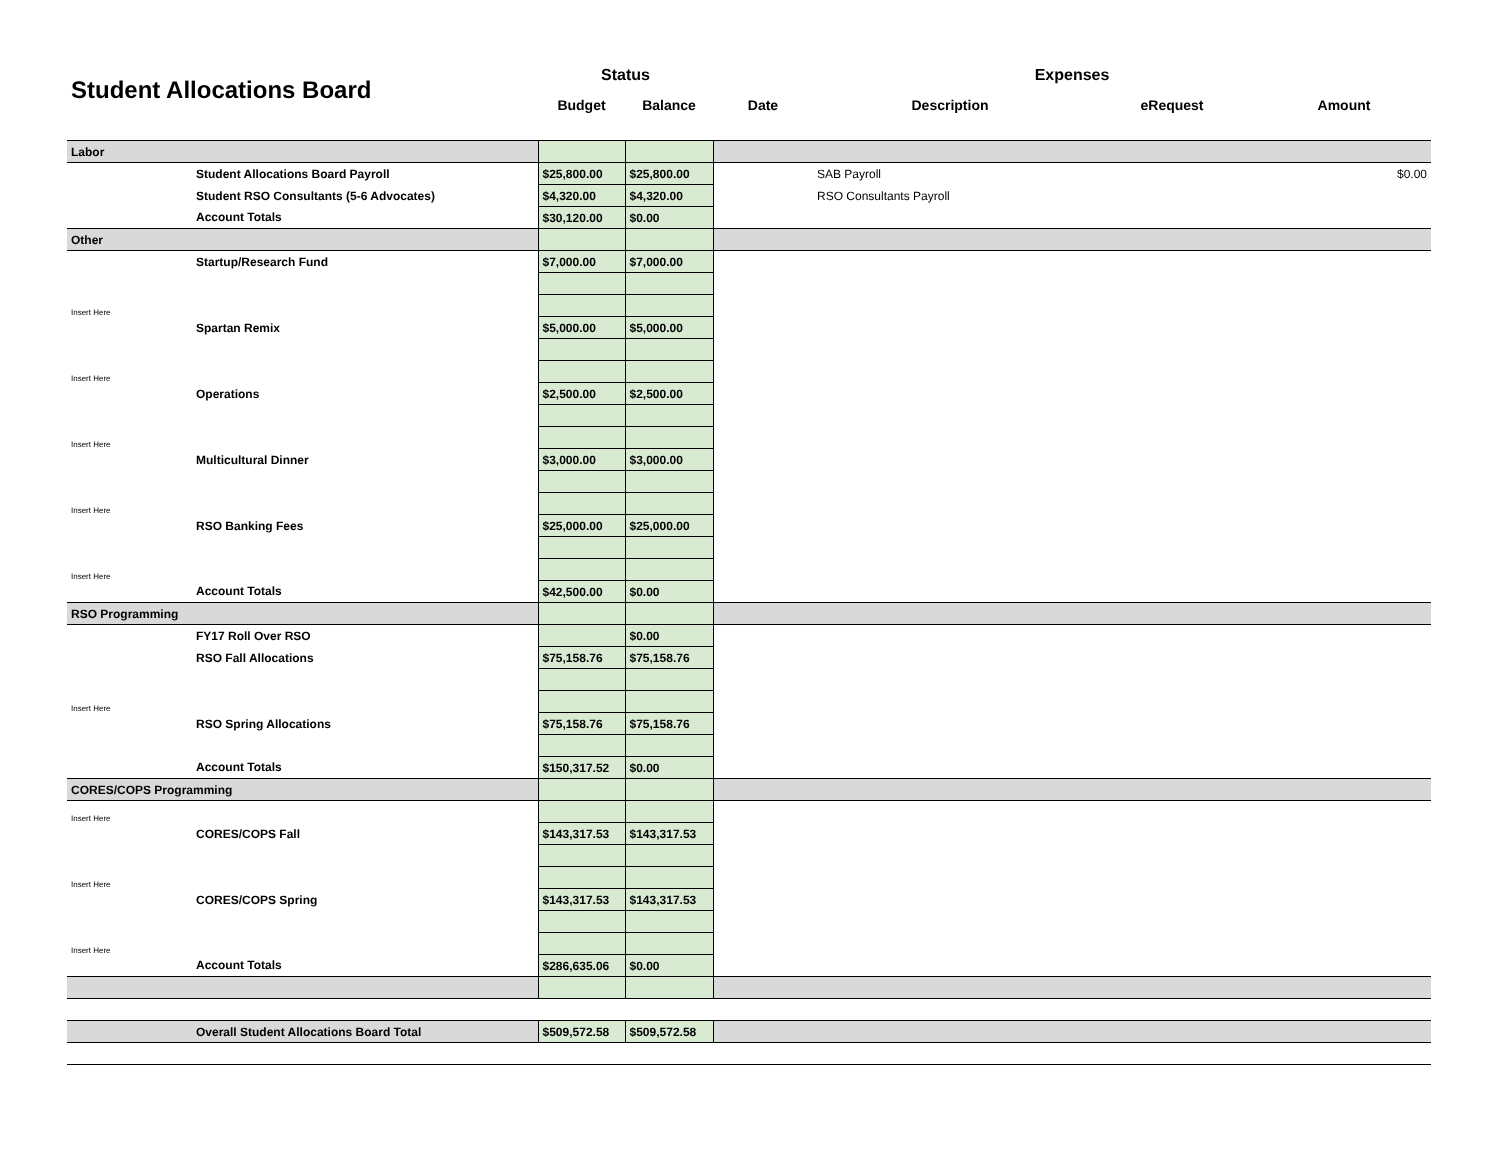| Student Allocations Board | | Status | | Expenses | | | |
| --- | --- | --- | --- | --- | --- | --- | --- |
| | | Budget | Balance | Date | Description | eRequest | Amount |
| Labor | | | | | | | |
| | Student Allocations Board Payroll | $25,800.00 | $25,800.00 | | SAB Payroll | | $0.00 |
| | Student RSO Consultants (5-6 Advocates) | $4,320.00 | $4,320.00 | | RSO Consultants Payroll | | |
| | Account Totals | $30,120.00 | $0.00 | | | | |
| Other | | | | | | | |
| | Startup/Research Fund | $7,000.00 | $7,000.00 | | | | |
| Insert Here | | | | | | | |
| | Spartan Remix | $5,000.00 | $5,000.00 | | | | |
| Insert Here | | | | | | | |
| | Operations | $2,500.00 | $2,500.00 | | | | |
| Insert Here | | | | | | | |
| | Multicultural Dinner | $3,000.00 | $3,000.00 | | | | |
| Insert Here | | | | | | | |
| | RSO Banking Fees | $25,000.00 | $25,000.00 | | | | |
| Insert Here | | | | | | | |
| | Account Totals | $42,500.00 | $0.00 | | | | |
| RSO Programming | | | | | | | |
| | FY17 Roll Over RSO | | $0.00 | | | | |
| | RSO Fall Allocations | $75,158.76 | $75,158.76 | | | | |
| Insert Here | | | | | | | |
| | RSO Spring Allocations | $75,158.76 | $75,158.76 | | | | |
| | Account Totals | $150,317.52 | $0.00 | | | | |
| CORES/COPS Programming | | | | | | | |
| Insert Here | | | | | | | |
| | CORES/COPS Fall | $143,317.53 | $143,317.53 | | | | |
| Insert Here | | | | | | | |
| | CORES/COPS Spring | $143,317.53 | $143,317.53 | | | | |
| Insert Here | | | | | | | |
| | Account Totals | $286,635.06 | $0.00 | | | | |
| | Overall Student Allocations Board Total | $509,572.58 | $509,572.58 | | | | |